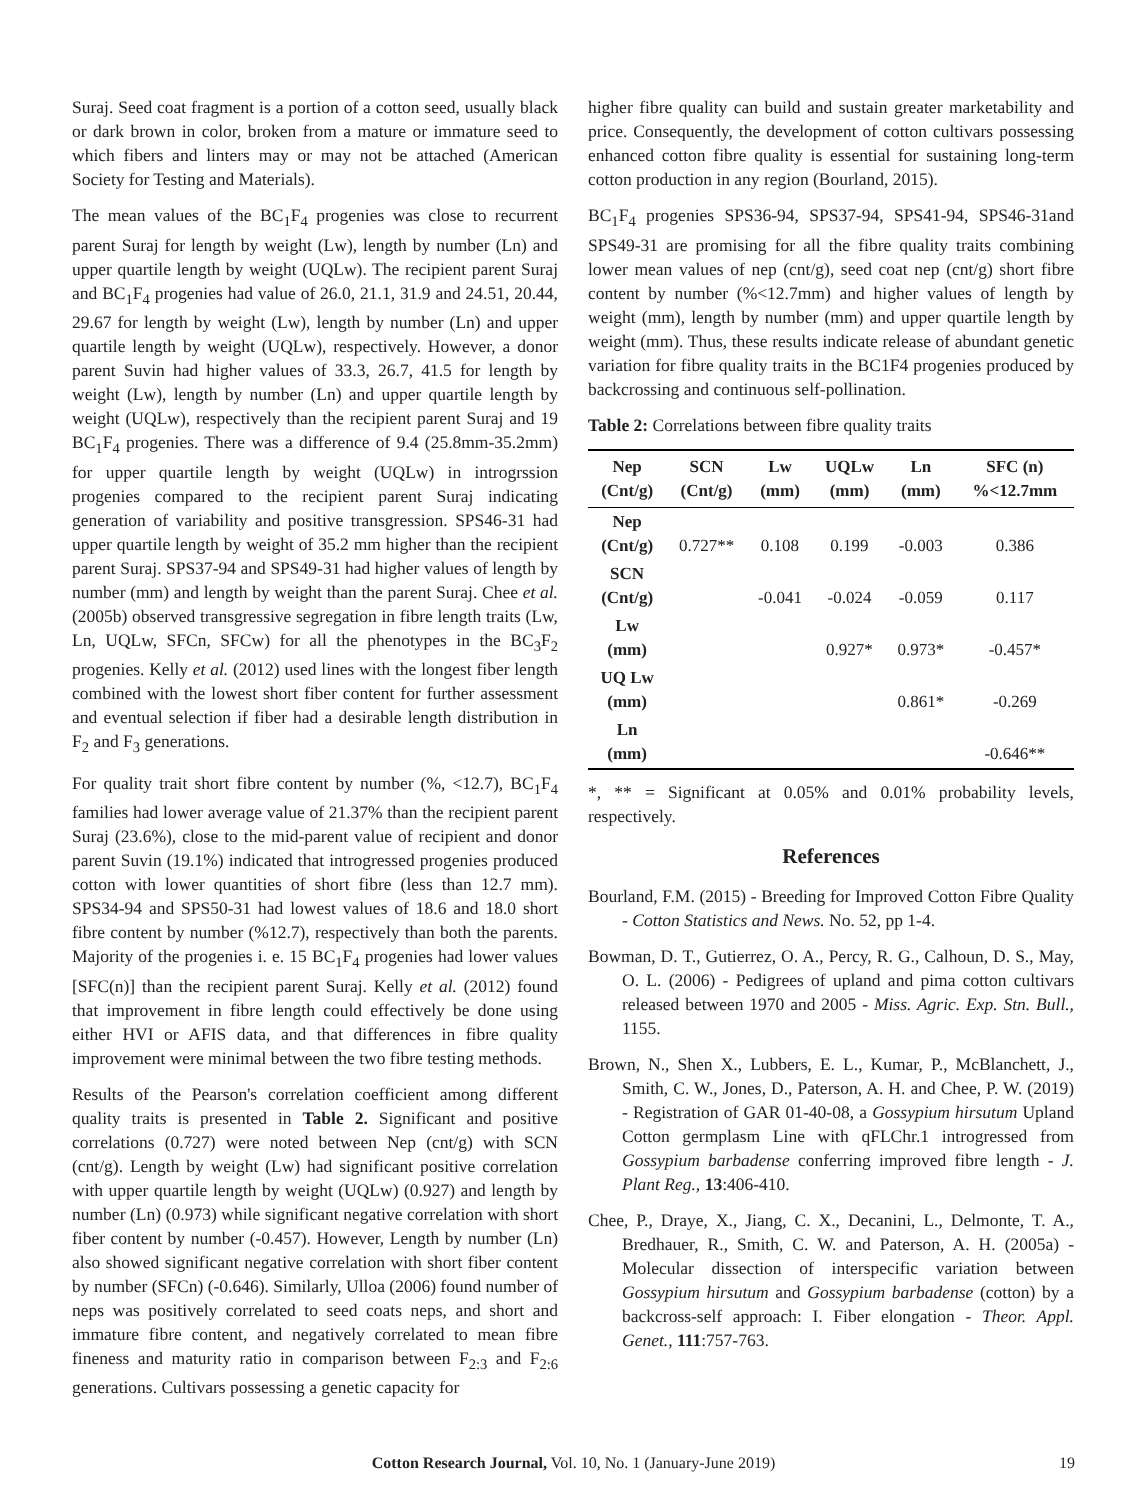Suraj. Seed coat fragment is a portion of a cotton seed, usually black or dark brown in color, broken from a mature or immature seed to which fibers and linters may or may not be attached (American Society for Testing and Materials).
The mean values of the BC<sub>1</sub>F<sub>4</sub> progenies was close to recurrent parent Suraj for length by weight (Lw), length by number (Ln) and upper quartile length by weight (UQLw). The recipient parent Suraj and BC<sub>1</sub>F<sub>4</sub> progenies had value of 26.0, 21.1, 31.9 and 24.51, 20.44, 29.67 for length by weight (Lw), length by number (Ln) and upper quartile length by weight (UQLw), respectively. However, a donor parent Suvin had higher values of 33.3, 26.7, 41.5 for length by weight (Lw), length by number (Ln) and upper quartile length by weight (UQLw), respectively than the recipient parent Suraj and 19 BC<sub>1</sub>F<sub>4</sub> progenies. There was a difference of 9.4 (25.8mm-35.2mm) for upper quartile length by weight (UQLw) in introgrssion progenies compared to the recipient parent Suraj indicating generation of variability and positive transgression. SPS46-31 had upper quartile length by weight of 35.2 mm higher than the recipient parent Suraj. SPS37-94 and SPS49-31 had higher values of length by number (mm) and length by weight than the parent Suraj. Chee et al. (2005b) observed transgressive segregation in fibre length traits (Lw, Ln, UQLw, SFCn, SFCw) for all the phenotypes in the BC<sub>3</sub>F<sub>2</sub> progenies. Kelly et al. (2012) used lines with the longest fiber length combined with the lowest short fiber content for further assessment and eventual selection if fiber had a desirable length distribution in F<sub>2</sub> and F<sub>3</sub> generations.
For quality trait short fibre content by number (%, <12.7), BC<sub>1</sub>F<sub>4</sub> families had lower average value of 21.37% than the recipient parent Suraj (23.6%), close to the mid-parent value of recipient and donor parent Suvin (19.1%) indicated that introgressed progenies produced cotton with lower quantities of short fibre (less than 12.7 mm). SPS34-94 and SPS50-31 had lowest values of 18.6 and 18.0 short fibre content by number (%12.7), respectively than both the parents. Majority of the progenies i. e. 15 BC<sub>1</sub>F<sub>4</sub> progenies had lower values [SFC(n)] than the recipient parent Suraj. Kelly et al. (2012) found that improvement in fibre length could effectively be done using either HVI or AFIS data, and that differences in fibre quality improvement were minimal between the two fibre testing methods.
Results of the Pearson's correlation coefficient among different quality traits is presented in Table 2. Significant and positive correlations (0.727) were noted between Nep (cnt/g) with SCN (cnt/g). Length by weight (Lw) had significant positive correlation with upper quartile length by weight (UQLw) (0.927) and length by number (Ln) (0.973) while significant negative correlation with short fiber content by number (-0.457). However, Length by number (Ln) also showed significant negative correlation with short fiber content by number (SFCn) (-0.646). Similarly, Ulloa (2006) found number of neps was positively correlated to seed coats neps, and short and immature fibre content, and negatively correlated to mean fibre fineness and maturity ratio in comparison between F<sub>2:3</sub> and F<sub>2:6</sub> generations. Cultivars possessing a genetic capacity for
higher fibre quality can build and sustain greater marketability and price. Consequently, the development of cotton cultivars possessing enhanced cotton fibre quality is essential for sustaining long-term cotton production in any region (Bourland, 2015).
BC<sub>1</sub>F<sub>4</sub> progenies SPS36-94, SPS37-94, SPS41-94, SPS46-31and SPS49-31 are promising for all the fibre quality traits combining lower mean values of nep (cnt/g), seed coat nep (cnt/g) short fibre content by number (%<12.7mm) and higher values of length by weight (mm), length by number (mm) and upper quartile length by weight (mm). Thus, these results indicate release of abundant genetic variation for fibre quality traits in the BC1F4 progenies produced by backcrossing and continuous self-pollination.
Table 2: Correlations between fibre quality traits
| Nep (Cnt/g) | SCN (Cnt/g) | Lw (mm) | UQLw (mm) | Ln (mm) | SFC (n) %<12.7mm |
| --- | --- | --- | --- | --- | --- |
| Nep (Cnt/g) | 0.727** | 0.108 | 0.199 | -0.003 | 0.386 |
| SCN (Cnt/g) | | -0.041 | -0.024 | -0.059 | 0.117 |
| Lw (mm) | | | 0.927* | 0.973* | -0.457* |
| UQ Lw (mm) | | | | 0.861* | -0.269 |
| Ln (mm) | | | | | -0.646** |
*, ** = Significant at 0.05% and 0.01% probability levels, respectively.
References
Bourland, F.M. (2015) - Breeding for Improved Cotton Fibre Quality - Cotton Statistics and News. No. 52, pp 1-4.
Bowman, D. T., Gutierrez, O. A., Percy, R. G., Calhoun, D. S., May, O. L. (2006) - Pedigrees of upland and pima cotton cultivars released between 1970 and 2005 - Miss. Agric. Exp. Stn. Bull., 1155.
Brown, N., Shen X., Lubbers, E. L., Kumar, P., McBlanchett, J., Smith, C. W., Jones, D., Paterson, A. H. and Chee, P. W. (2019) - Registration of GAR 01-40-08, a Gossypium hirsutum Upland Cotton germplasm Line with qFLChr.1 introgressed from Gossypium barbadense conferring improved fibre length - J. Plant Reg., 13:406-410.
Chee, P., Draye, X., Jiang, C. X., Decanini, L., Delmonte, T. A., Bredhauer, R., Smith, C. W. and Paterson, A. H. (2005a) - Molecular dissection of interspecific variation between Gossypium hirsutum and Gossypium barbadense (cotton) by a backcross-self approach: I. Fiber elongation - Theor. Appl. Genet., 111:757-763.
Cotton Research Journal, Vol. 10, No. 1 (January-June 2019) 19